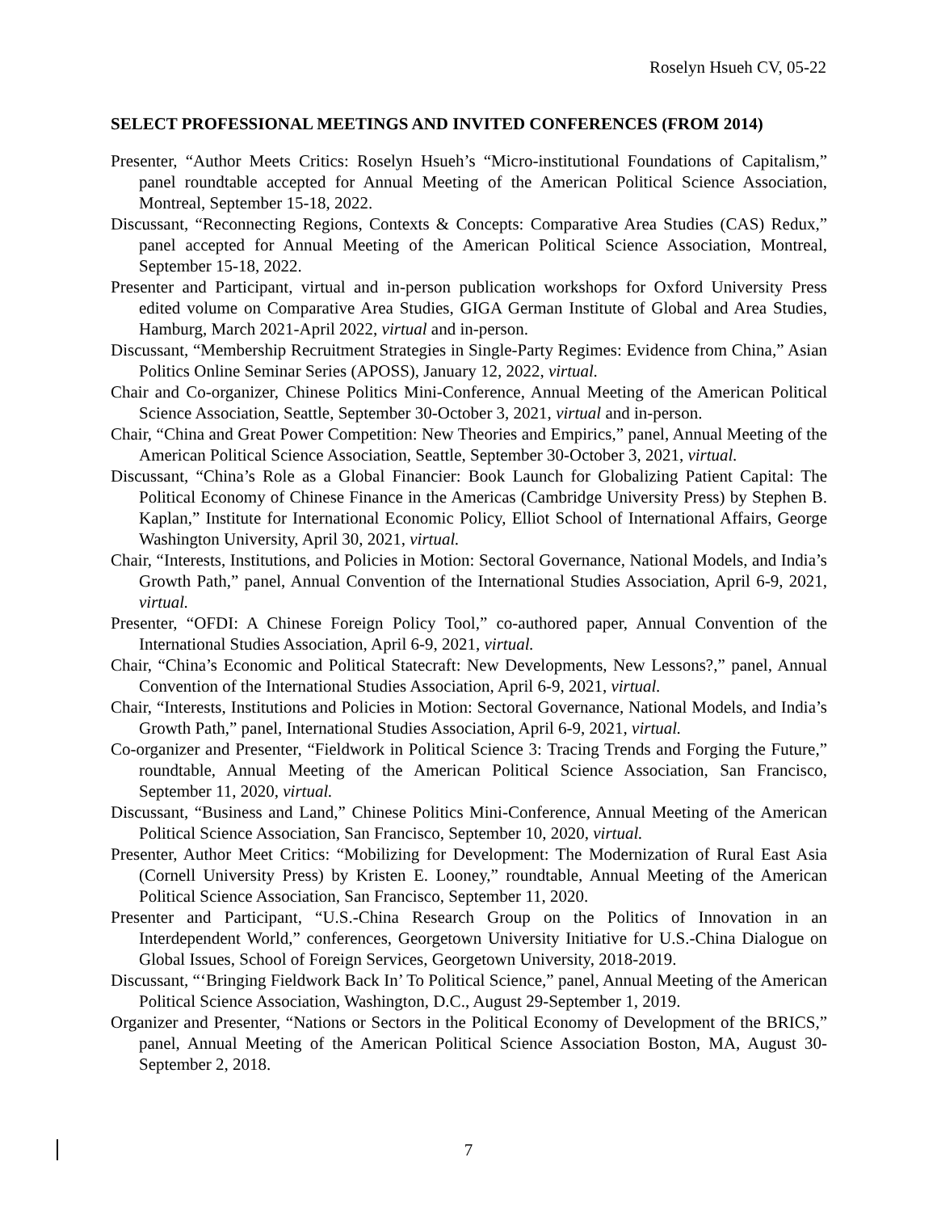Roselyn Hsueh CV, 05-22
SELECT PROFESSIONAL MEETINGS AND INVITED CONFERENCES (FROM 2014)
Presenter, “Author Meets Critics: Roselyn Hsueh’s “Micro-institutional Foundations of Capitalism,” panel roundtable accepted for Annual Meeting of the American Political Science Association, Montreal, September 15-18, 2022.
Discussant, “Reconnecting Regions, Contexts & Concepts: Comparative Area Studies (CAS) Redux,” panel accepted for Annual Meeting of the American Political Science Association, Montreal, September 15-18, 2022.
Presenter and Participant, virtual and in-person publication workshops for Oxford University Press edited volume on Comparative Area Studies, GIGA German Institute of Global and Area Studies, Hamburg, March 2021-April 2022, virtual and in-person.
Discussant, “Membership Recruitment Strategies in Single-Party Regimes: Evidence from China,” Asian Politics Online Seminar Series (APOSS), January 12, 2022, virtual.
Chair and Co-organizer, Chinese Politics Mini-Conference, Annual Meeting of the American Political Science Association, Seattle, September 30-October 3, 2021, virtual and in-person.
Chair, “China and Great Power Competition: New Theories and Empirics,” panel, Annual Meeting of the American Political Science Association, Seattle, September 30-October 3, 2021, virtual.
Discussant, “China’s Role as a Global Financier: Book Launch for Globalizing Patient Capital: The Political Economy of Chinese Finance in the Americas (Cambridge University Press) by Stephen B. Kaplan,” Institute for International Economic Policy, Elliot School of International Affairs, George Washington University, April 30, 2021, virtual.
Chair, “Interests, Institutions, and Policies in Motion: Sectoral Governance, National Models, and India’s Growth Path,” panel, Annual Convention of the International Studies Association, April 6-9, 2021, virtual.
Presenter, “OFDI: A Chinese Foreign Policy Tool,” co-authored paper, Annual Convention of the International Studies Association, April 6-9, 2021, virtual.
Chair, “China’s Economic and Political Statecraft: New Developments, New Lessons?,” panel, Annual Convention of the International Studies Association, April 6-9, 2021, virtual.
Chair, “Interests, Institutions and Policies in Motion: Sectoral Governance, National Models, and India’s Growth Path,” panel, International Studies Association, April 6-9, 2021, virtual.
Co-organizer and Presenter, “Fieldwork in Political Science 3: Tracing Trends and Forging the Future,” roundtable, Annual Meeting of the American Political Science Association, San Francisco, September 11, 2020, virtual.
Discussant, “Business and Land,” Chinese Politics Mini-Conference, Annual Meeting of the American Political Science Association, San Francisco, September 10, 2020, virtual.
Presenter, Author Meet Critics: “Mobilizing for Development: The Modernization of Rural East Asia (Cornell University Press) by Kristen E. Looney,” roundtable, Annual Meeting of the American Political Science Association, San Francisco, September 11, 2020.
Presenter and Participant, “U.S.-China Research Group on the Politics of Innovation in an Interdependent World,” conferences, Georgetown University Initiative for U.S.-China Dialogue on Global Issues, School of Foreign Services, Georgetown University, 2018-2019.
Discussant, “‘Bringing Fieldwork Back In’ To Political Science,” panel, Annual Meeting of the American Political Science Association, Washington, D.C., August 29-September 1, 2019.
Organizer and Presenter, “Nations or Sectors in the Political Economy of Development of the BRICS,” panel, Annual Meeting of the American Political Science Association Boston, MA, August 30-September 2, 2018.
7